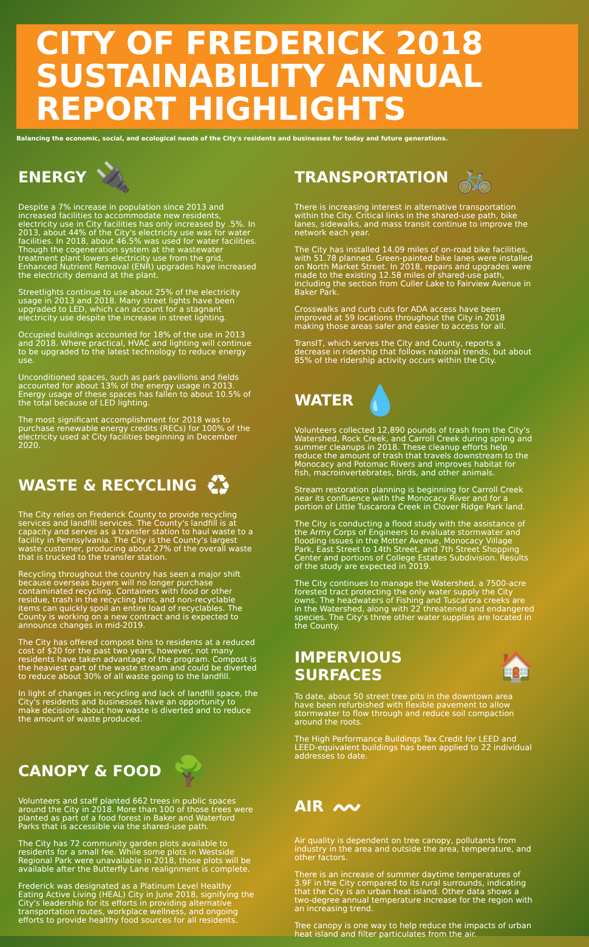CITY OF FREDERICK 2018 SUSTAINABILITY ANNUAL REPORT HIGHLIGHTS
Balancing the economic, social, and ecological needs of the City's residents and businesses for today and future generations.
ENERGY 🔌
Despite a 7% increase in population since 2013 and increased facilities to accommodate new residents, electricity use in City facilities has only increased by .5%. In 2013, about 44% of the City's electricity use was for water facilities. In 2018, about 46.5% was used for water facilities. Though the cogeneration system at the wastewater treatment plant lowers electricity use from the grid, Enhanced Nutrient Removal (ENR) upgrades have increased the electricity demand at the plant.
Streetlights continue to use about 25% of the electricity usage in 2013 and 2018. Many street lights have been upgraded to LED, which can account for a stagnant electricity use despite the increase in street lighting.
Occupied buildings accounted for 18% of the use in 2013 and 2018. Where practical, HVAC and lighting will continue to be upgraded to the latest technology to reduce energy use.
Unconditioned spaces, such as park pavilions and fields accounted for about 13% of the energy usage in 2013. Energy usage of these spaces has fallen to about 10.5% of the total because of LED lighting.
The most significant accomplishment for 2018 was to purchase renewable energy credits (RECs) for 100% of the electricity used at City facilities beginning in December 2020.
WASTE & RECYCLING ♻
The City relies on Frederick County to provide recycling services and landfill services. The County's landfill is at capacity and serves as a transfer station to haul waste to a facility in Pennsylvania. The City is the County's largest waste customer, producing about 27% of the overall waste that is trucked to the transfer station.
Recycling throughout the country has seen a major shift because overseas buyers will no longer purchase contaminated recycling. Containers with food or other residue, trash in the recycling bins, and non-recyclable items can quickly spoil an entire load of recyclables. The County is working on a new contract and is expected to announce changes in mid-2019.
The City has offered compost bins to residents at a reduced cost of $20 for the past two years, however, not many residents have taken advantage of the program. Compost is the heaviest part of the waste stream and could be diverted to reduce about 30% of all waste going to the landfill.
In light of changes in recycling and lack of landfill space, the City's residents and businesses have an opportunity to make decisions about how waste is diverted and to reduce the amount of waste produced.
CANOPY & FOOD 🌳
Volunteers and staff planted 662 trees in public spaces around the City in 2018. More than 100 of those trees were planted as part of a food forest in Baker and Waterford Parks that is accessible via the shared-use path.
The City has 72 community garden plots available to residents for a small fee. While some plots in Westside Regional Park were unavailable in 2018, those plots will be available after the Butterfly Lane realignment is complete.
Frederick was designated as a Platinum Level Healthy Eating Active Living (HEAL) City in June 2018, signifying the City's leadership for its efforts in providing alternative transportation routes, workplace wellness, and ongoing efforts to provide healthy food sources for all residents.
TRANSPORTATION 🚲
There is increasing interest in alternative transportation within the City. Critical links in the shared-use path, bike lanes, sidewalks, and mass transit continue to improve the network each year.
The City has installed 14.09 miles of on-road bike facilities, with 51.78 planned. Green-painted bike lanes were installed on North Market Street. In 2018, repairs and upgrades were made to the existing 12.58 miles of shared-use path, including the section from Culler Lake to Fairview Avenue in Baker Park.
Crosswalks and curb cuts for ADA access have been improved at 59 locations throughout the City in 2018 making those areas safer and easier to access for all.
TransIT, which serves the City and County, reports a decrease in ridership that follows national trends, but about 85% of the ridership activity occurs within the City.
WATER 💧
Volunteers collected 12,890 pounds of trash from the City's Watershed, Rock Creek, and Carroll Creek during spring and summer cleanups in 2018. These cleanup efforts help reduce the amount of trash that travels downstream to the Monocacy and Potomac Rivers and improves habitat for fish, macroinvertebrates, birds, and other animals.
Stream restoration planning is beginning for Carroll Creek near its confluence with the Monocacy River and for a portion of Little Tuscarora Creek in Clover Ridge Park land.
The City is conducting a flood study with the assistance of the Army Corps of Engineers to evaluate stormwater and flooding issues in the Motter Avenue, Monocacy Village Park, East Street to 14th Street, and 7th Street Shopping Center and portions of College Estates Subdivision. Results of the study are expected in 2019.
The City continues to manage the Watershed, a 7500-acre forested tract protecting the only water supply the City owns. The headwaters of Fishing and Tuscarora creeks are in the Watershed, along with 22 threatened and endangered species. The City's three other water supplies are located in the County.
IMPERVIOUS SURFACES 🏠
To date, about 50 street tree pits in the downtown area have been refurbished with flexible pavement to allow stormwater to flow through and reduce soil compaction around the roots.
The High Performance Buildings Tax Credit for LEED and LEED-equivalent buildings has been applied to 22 individual addresses to date.
AIR 〰
Air quality is dependent on tree canopy, pollutants from industry in the area and outside the area, temperature, and other factors.
There is an increase of summer daytime temperatures of 3.9F in the City compared to its rural surrounds, indicating that the City is an urban heat island. Other data shows a two-degree annual temperature increase for the region with an increasing trend.
Tree canopy is one way to help reduce the impacts of urban heat island and filter particulates from the air.